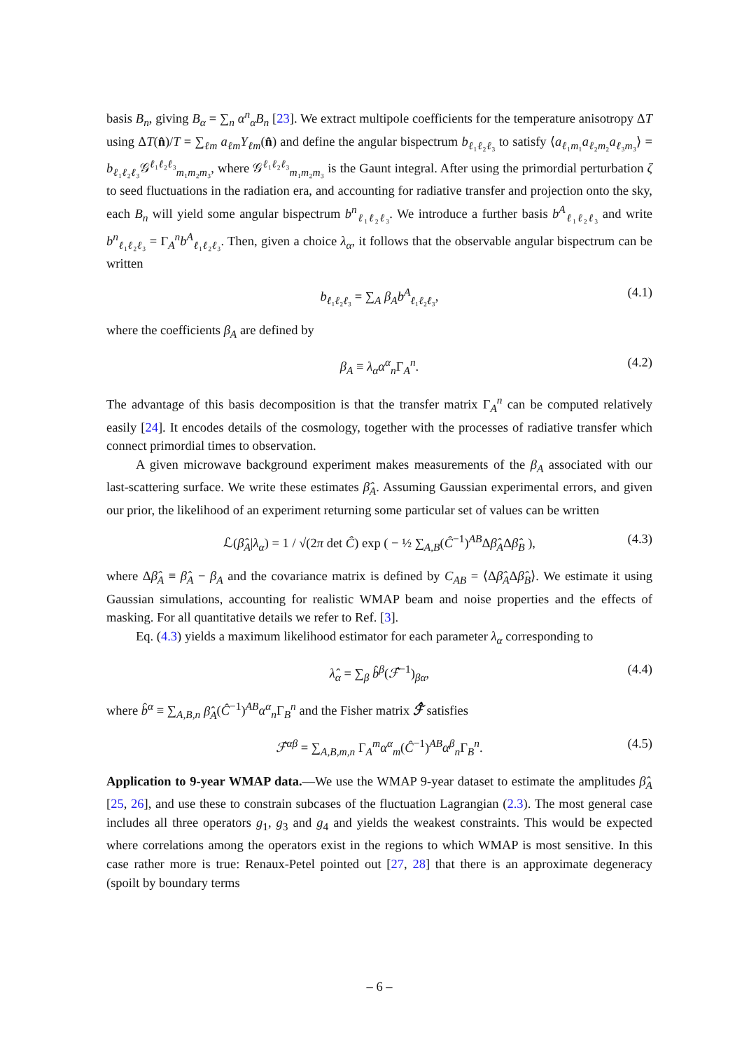basis B<sub>n</sub>, giving B<sub>α</sub> = ∑<sub>n</sub> α<sup>n</sup><sub>α</sub>B<sub>n</sub> [23]. We extract multipole coefficients for the temperature anisotropy ΔT using ΔT(n̂)/T = ∑<sub>ℓm</sub> a<sub>ℓm</sub>Y<sub>ℓm</sub>(n̂) and define the angular bispectrum b<sub>ℓ₁ℓ₂ℓ₃</sub> to satisfy ⟨a<sub>ℓ₁m₁</sub>a<sub>ℓ₂m₂</sub>a<sub>ℓ₃m₃</sub>⟩ = b<sub>ℓ₁ℓ₂ℓ₃</sub>𝒢<sup>ℓ₁ℓ₂ℓ₃</sup><sub>m₁m₂m₃</sub>, where 𝒢<sup>ℓ₁ℓ₂ℓ₃</sup><sub>m₁m₂m₃</sub> is the Gaunt integral. After using the primordial perturbation ζ to seed fluctuations in the radiation era, and accounting for radiative transfer and projection onto the sky, each B<sub>n</sub> will yield some angular bispectrum b<sup>n</sup><sub>ℓ₁ℓ₂ℓ₃</sub>. We introduce a further basis b<sup>A</sup><sub>ℓ₁ℓ₂ℓ₃</sub> and write b<sup>n</sup><sub>ℓ₁ℓ₂ℓ₃</sub> = Γ<sub>A</sub><sup>n</sup>b<sup>A</sup><sub>ℓ₁ℓ₂ℓ₃</sub>. Then, given a choice λ<sub>α</sub>, it follows that the observable angular bispectrum can be written
b<sub>ℓ₁ℓ₂ℓ₃</sub> = ∑<sub>A</sub> β<sub>A</sub>b<sup>A</sup><sub>ℓ₁ℓ₂ℓ₃</sub>, (4.1)
where the coefficients β<sub>A</sub> are defined by
β<sub>A</sub> ≡ λ<sub>α</sub>α<sup>α</sup><sub>n</sub>Γ<sub>A</sub><sup>n</sup>. (4.2)
The advantage of this basis decomposition is that the transfer matrix Γ<sub>A</sub><sup>n</sup> can be computed relatively easily [24]. It encodes details of the cosmology, together with the processes of radiative transfer which connect primordial times to observation.
A given microwave background experiment makes measurements of the β<sub>A</sub> associated with our last-scattering surface. We write these estimates β̂<sub>A</sub>. Assuming Gaussian experimental errors, and given our prior, the likelihood of an experiment returning some particular set of values can be written
ℒ(β̂<sub>A</sub>|λ<sub>α</sub>) = 1 / √(2π det Ĉ) exp ( − ½ ∑<sub>A,B</sub>(Ĉ<sup>−1</sup>)<sup>AB</sup>Δβ̂<sub>A</sub>Δβ̂<sub>B</sub> ), (4.3)
where Δβ̂<sub>A</sub> ≡ β̂<sub>A</sub> − β<sub>A</sub> and the covariance matrix is defined by C<sub>AB</sub> = ⟨Δβ̂<sub>A</sub>Δβ̂<sub>B</sub>⟩. We estimate it using Gaussian simulations, accounting for realistic WMAP beam and noise properties and the effects of masking. For all quantitative details we refer to Ref. [3].
Eq. (4.3) yields a maximum likelihood estimator for each parameter λ<sub>α</sub> corresponding to
λ̂<sub>α</sub> = ∑<sub>β</sub> b̂<sup>β</sup>(ℱ̂<sup>−1</sup>)<sub>βα</sub>, (4.4)
where b̂<sup>α</sup> ≡ ∑<sub>A,B,n</sub> β̂<sub>A</sub>(Ĉ<sup>−1</sup>)<sup>AB</sup>α<sup>α</sup><sub>n</sub>Γ<sub>B</sub><sup>n</sup> and the Fisher matrix ℱ̂ satisfies
ℱ̂<sup>αβ</sup> = ∑<sub>A,B,m,n</sub> Γ<sub>A</sub><sup>m</sup>α<sup>α</sup><sub>m</sub>(Ĉ<sup>−1</sup>)<sup>AB</sup>α<sup>β</sup><sub>n</sub>Γ<sub>B</sub><sup>n</sup>. (4.5)
Application to 9-year WMAP data.—We use the WMAP 9-year dataset to estimate the amplitudes β̂<sub>A</sub> [25, 26], and use these to constrain subcases of the fluctuation Lagrangian (2.3). The most general case includes all three operators g<sub>1</sub>, g<sub>3</sub> and g<sub>4</sub> and yields the weakest constraints. This would be expected where correlations among the operators exist in the regions to which WMAP is most sensitive. In this case rather more is true: Renaux-Petel pointed out [27, 28] that there is an approximate degeneracy (spoilt by boundary terms
– 6 –